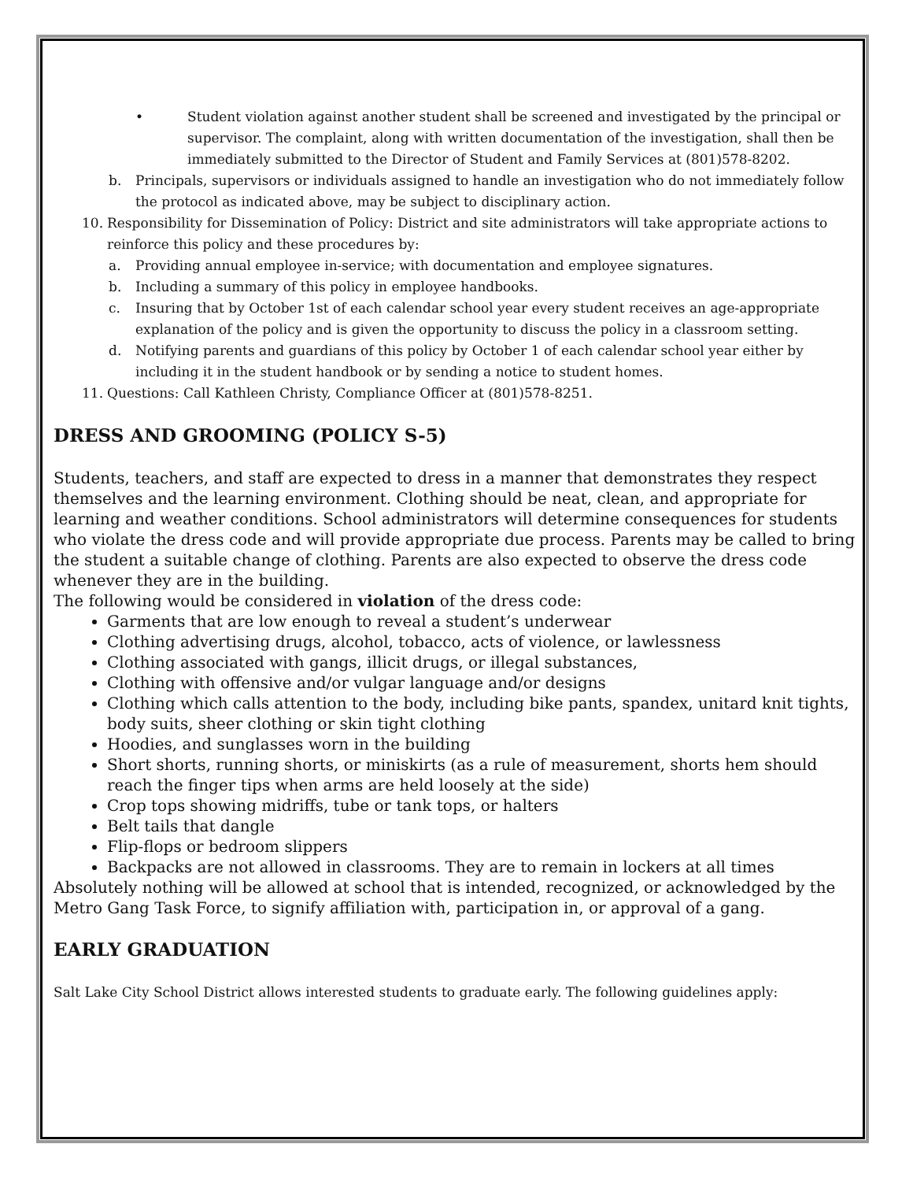• Student violation against another student shall be screened and investigated by the principal or supervisor. The complaint, along with written documentation of the investigation, shall then be immediately submitted to the Director of Student and Family Services at (801)578-8202.
b. Principals, supervisors or individuals assigned to handle an investigation who do not immediately follow the protocol as indicated above, may be subject to disciplinary action.
10. Responsibility for Dissemination of Policy: District and site administrators will take appropriate actions to reinforce this policy and these procedures by:
a. Providing annual employee in-service; with documentation and employee signatures.
b. Including a summary of this policy in employee handbooks.
c. Insuring that by October 1st of each calendar school year every student receives an age-appropriate explanation of the policy and is given the opportunity to discuss the policy in a classroom setting.
d. Notifying parents and guardians of this policy by October 1 of each calendar school year either by including it in the student handbook or by sending a notice to student homes.
11. Questions: Call Kathleen Christy, Compliance Officer at (801)578-8251.
DRESS AND GROOMING (POLICY S-5)
Students, teachers, and staff are expected to dress in a manner that demonstrates they respect themselves and the learning environment. Clothing should be neat, clean, and appropriate for learning and weather conditions. School administrators will determine consequences for students who violate the dress code and will provide appropriate due process. Parents may be called to bring the student a suitable change of clothing. Parents are also expected to observe the dress code whenever they are in the building.
The following would be considered in violation of the dress code:
Garments that are low enough to reveal a student’s underwear
Clothing advertising drugs, alcohol, tobacco, acts of violence, or lawlessness
Clothing associated with gangs, illicit drugs, or illegal substances,
Clothing with offensive and/or vulgar language and/or designs
Clothing which calls attention to the body, including bike pants, spandex, unitard knit tights, body suits, sheer clothing or skin tight clothing
Hoodies, and sunglasses worn in the building
Short shorts, running shorts, or miniskirts (as a rule of measurement, shorts hem should reach the finger tips when arms are held loosely at the side)
Crop tops showing midriffs, tube or tank tops, or halters
Belt tails that dangle
Flip-flops or bedroom slippers
Backpacks are not allowed in classrooms. They are to remain in lockers at all times
Absolutely nothing will be allowed at school that is intended, recognized, or acknowledged by the Metro Gang Task Force, to signify affiliation with, participation in, or approval of a gang.
EARLY GRADUATION
Salt Lake City School District allows interested students to graduate early. The following guidelines apply: